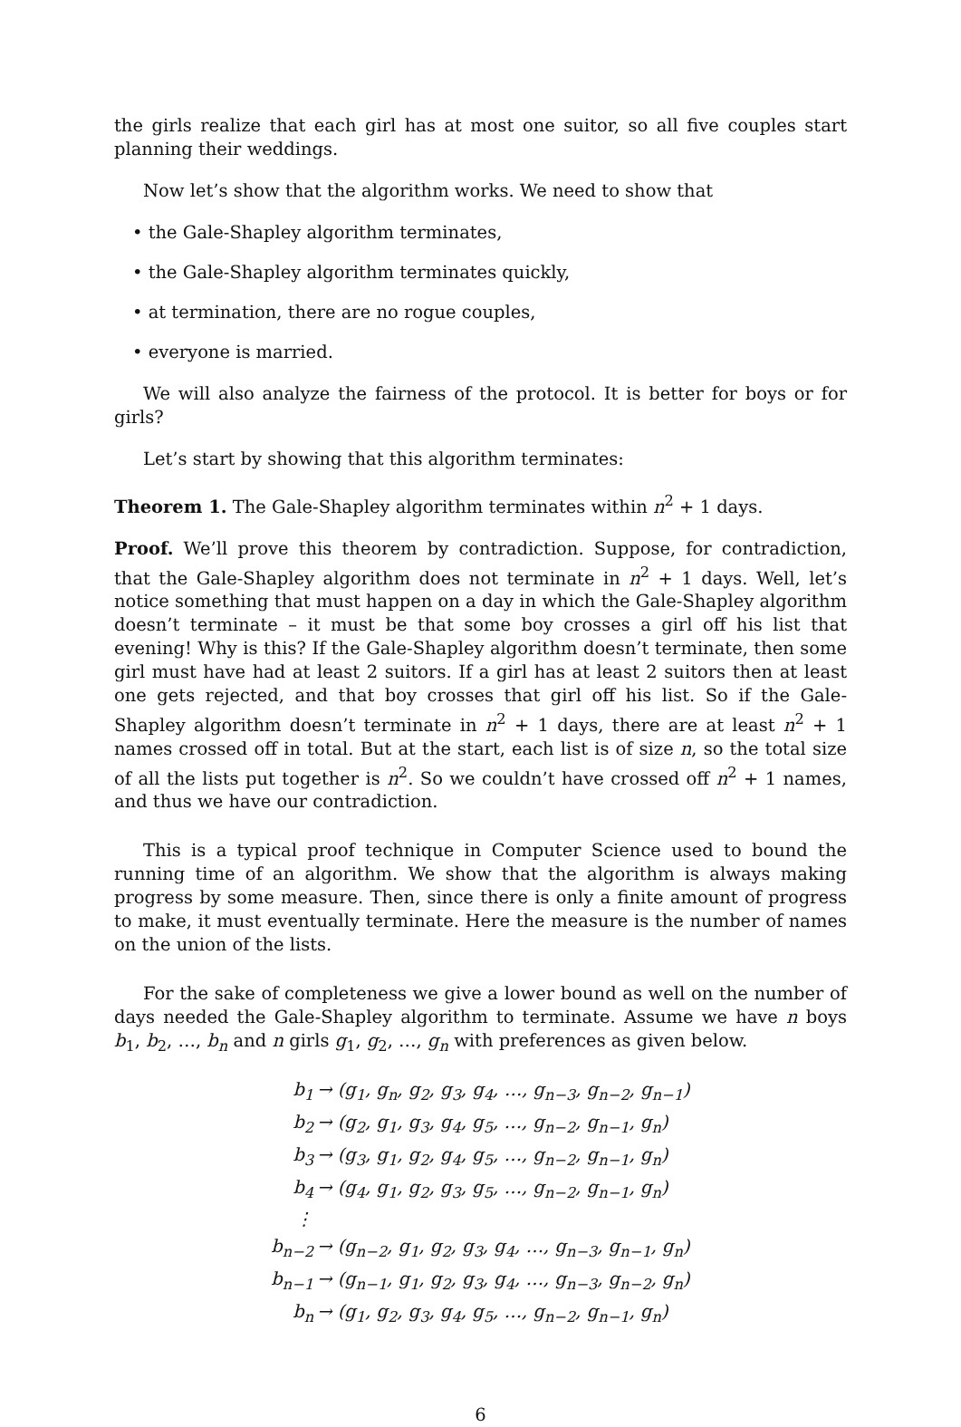the girls realize that each girl has at most one suitor, so all five couples start planning their weddings.
Now let’s show that the algorithm works. We need to show that
• the Gale-Shapley algorithm terminates,
• the Gale-Shapley algorithm terminates quickly,
• at termination, there are no rogue couples,
• everyone is married.
We will also analyze the fairness of the protocol. It is better for boys or for girls?
Let’s start by showing that this algorithm terminates:
Theorem 1. The Gale-Shapley algorithm terminates within n<sup>2</sup> + 1 days.
Proof. We’ll prove this theorem by contradiction. Suppose, for contradiction, that the Gale-Shapley algorithm does not terminate in n<sup>2</sup> + 1 days. Well, let’s notice something that must happen on a day in which the Gale-Shapley algorithm doesn’t terminate – it must be that some boy crosses a girl off his list that evening! Why is this? If the Gale-Shapley algorithm doesn’t terminate, then some girl must have had at least 2 suitors. If a girl has at least 2 suitors then at least one gets rejected, and that boy crosses that girl off his list. So if the Gale-Shapley algorithm doesn’t terminate in n<sup>2</sup> + 1 days, there are at least n<sup>2</sup> + 1 names crossed off in total. But at the start, each list is of size n, so the total size of all the lists put together is n<sup>2</sup>. So we couldn’t have crossed off n<sup>2</sup> + 1 names, and thus we have our contradiction.
This is a typical proof technique in Computer Science used to bound the running time of an algorithm. We show that the algorithm is always making progress by some measure. Then, since there is only a finite amount of progress to make, it must eventually terminate. Here the measure is the number of names on the union of the lists.
For the sake of completeness we give a lower bound as well on the number of days needed the Gale-Shapley algorithm to terminate. Assume we have n boys b<sub>1</sub>, b<sub>2</sub>, …, b<sub>n</sub> and n girls g<sub>1</sub>, g<sub>2</sub>, …, g<sub>n</sub> with preferences as given below.
| b<sub>1</sub> | → (g<sub>1</sub>, g<sub>n</sub>, g<sub>2</sub>, g<sub>3</sub>, g<sub>4</sub>, …, g<sub>n−3</sub>, g<sub>n−2</sub>, g<sub>n−1</sub>) |
| b<sub>2</sub> | → (g<sub>2</sub>, g<sub>1</sub>, g<sub>3</sub>, g<sub>4</sub>, g<sub>5</sub>, …, g<sub>n−2</sub>, g<sub>n−1</sub>, g<sub>n</sub>) |
| b<sub>3</sub> | → (g<sub>3</sub>, g<sub>1</sub>, g<sub>2</sub>, g<sub>4</sub>, g<sub>5</sub>, …, g<sub>n−2</sub>, g<sub>n−1</sub>, g<sub>n</sub>) |
| b<sub>4</sub> | → (g<sub>4</sub>, g<sub>1</sub>, g<sub>2</sub>, g<sub>3</sub>, g<sub>5</sub>, …, g<sub>n−2</sub>, g<sub>n−1</sub>, g<sub>n</sub>) |
| ⋮ | |
| b<sub>n−2</sub> | → (g<sub>n−2</sub>, g<sub>1</sub>, g<sub>2</sub>, g<sub>3</sub>, g<sub>4</sub>, …, g<sub>n−3</sub>, g<sub>n−1</sub>, g<sub>n</sub>) |
| b<sub>n−1</sub> | → (g<sub>n−1</sub>, g<sub>1</sub>, g<sub>2</sub>, g<sub>3</sub>, g<sub>4</sub>, …, g<sub>n−3</sub>, g<sub>n−2</sub>, g<sub>n</sub>) |
| b<sub>n</sub> | → (g<sub>1</sub>, g<sub>2</sub>, g<sub>3</sub>, g<sub>4</sub>, g<sub>5</sub>, …, g<sub>n−2</sub>, g<sub>n−1</sub>, g<sub>n</sub>) |
6